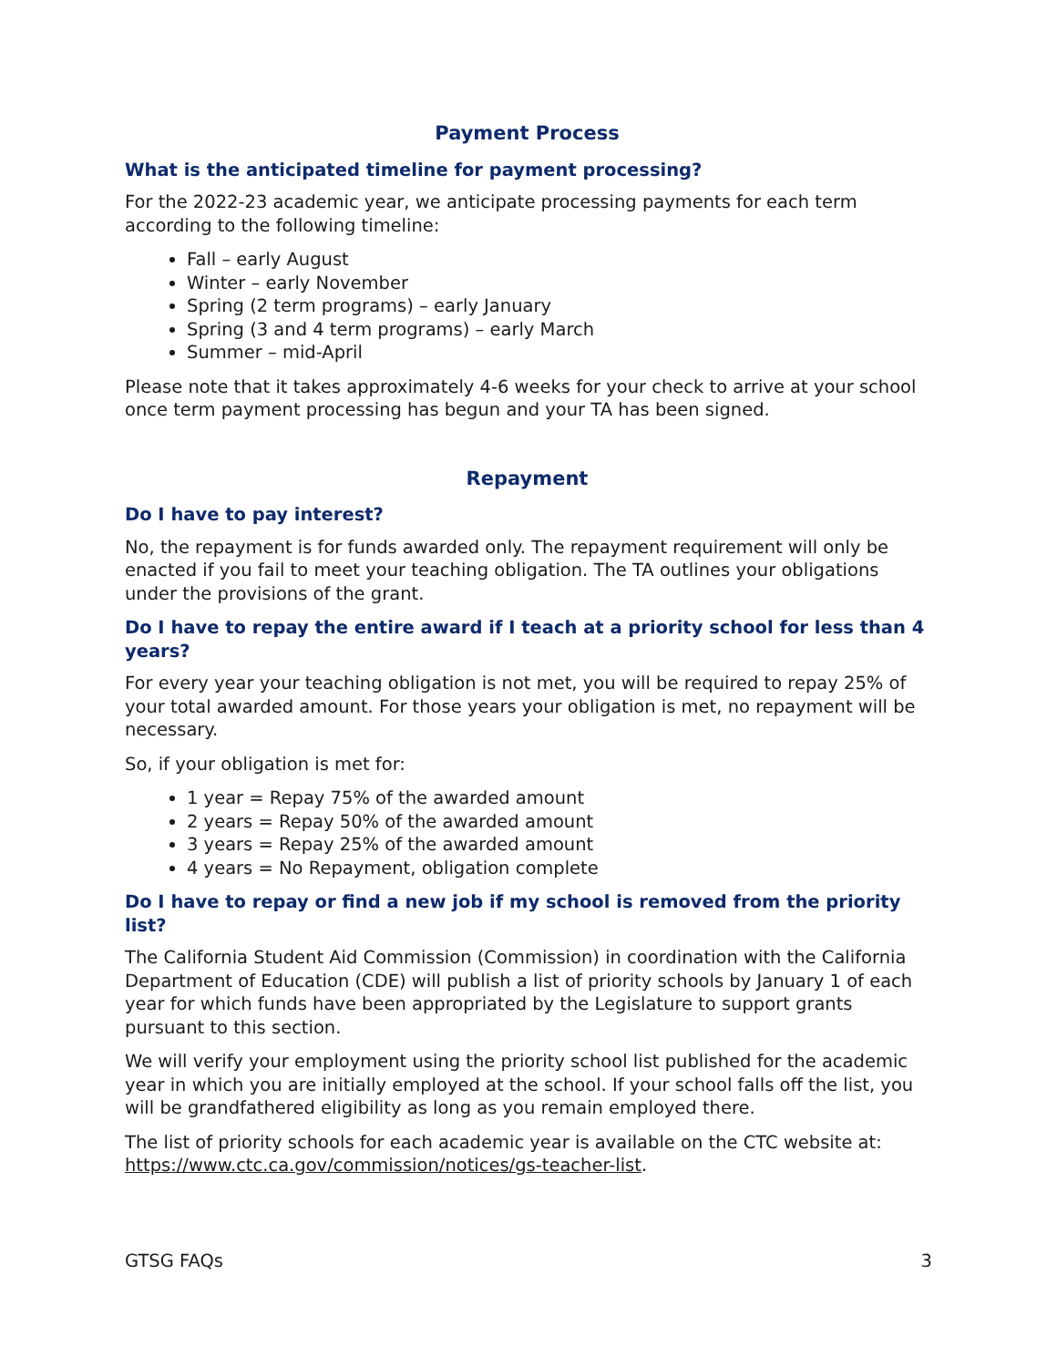Payment Process
What is the anticipated timeline for payment processing?
For the 2022-23 academic year, we anticipate processing payments for each term according to the following timeline:
Fall – early August
Winter – early November
Spring (2 term programs) – early January
Spring (3 and 4 term programs) – early March
Summer – mid-April
Please note that it takes approximately 4-6 weeks for your check to arrive at your school once term payment processing has begun and your TA has been signed.
Repayment
Do I have to pay interest?
No, the repayment is for funds awarded only. The repayment requirement will only be enacted if you fail to meet your teaching obligation. The TA outlines your obligations under the provisions of the grant.
Do I have to repay the entire award if I teach at a priority school for less than 4 years?
For every year your teaching obligation is not met, you will be required to repay 25% of your total awarded amount. For those years your obligation is met, no repayment will be necessary.
So, if your obligation is met for:
1 year = Repay 75% of the awarded amount
2 years = Repay 50% of the awarded amount
3 years = Repay 25% of the awarded amount
4 years = No Repayment, obligation complete
Do I have to repay or find a new job if my school is removed from the priority list?
The California Student Aid Commission (Commission) in coordination with the California Department of Education (CDE) will publish a list of priority schools by January 1 of each year for which funds have been appropriated by the Legislature to support grants pursuant to this section.
We will verify your employment using the priority school list published for the academic year in which you are initially employed at the school. If your school falls off the list, you will be grandfathered eligibility as long as you remain employed there.
The list of priority schools for each academic year is available on the CTC website at: https://www.ctc.ca.gov/commission/notices/gs-teacher-list.
GTSG FAQs 3